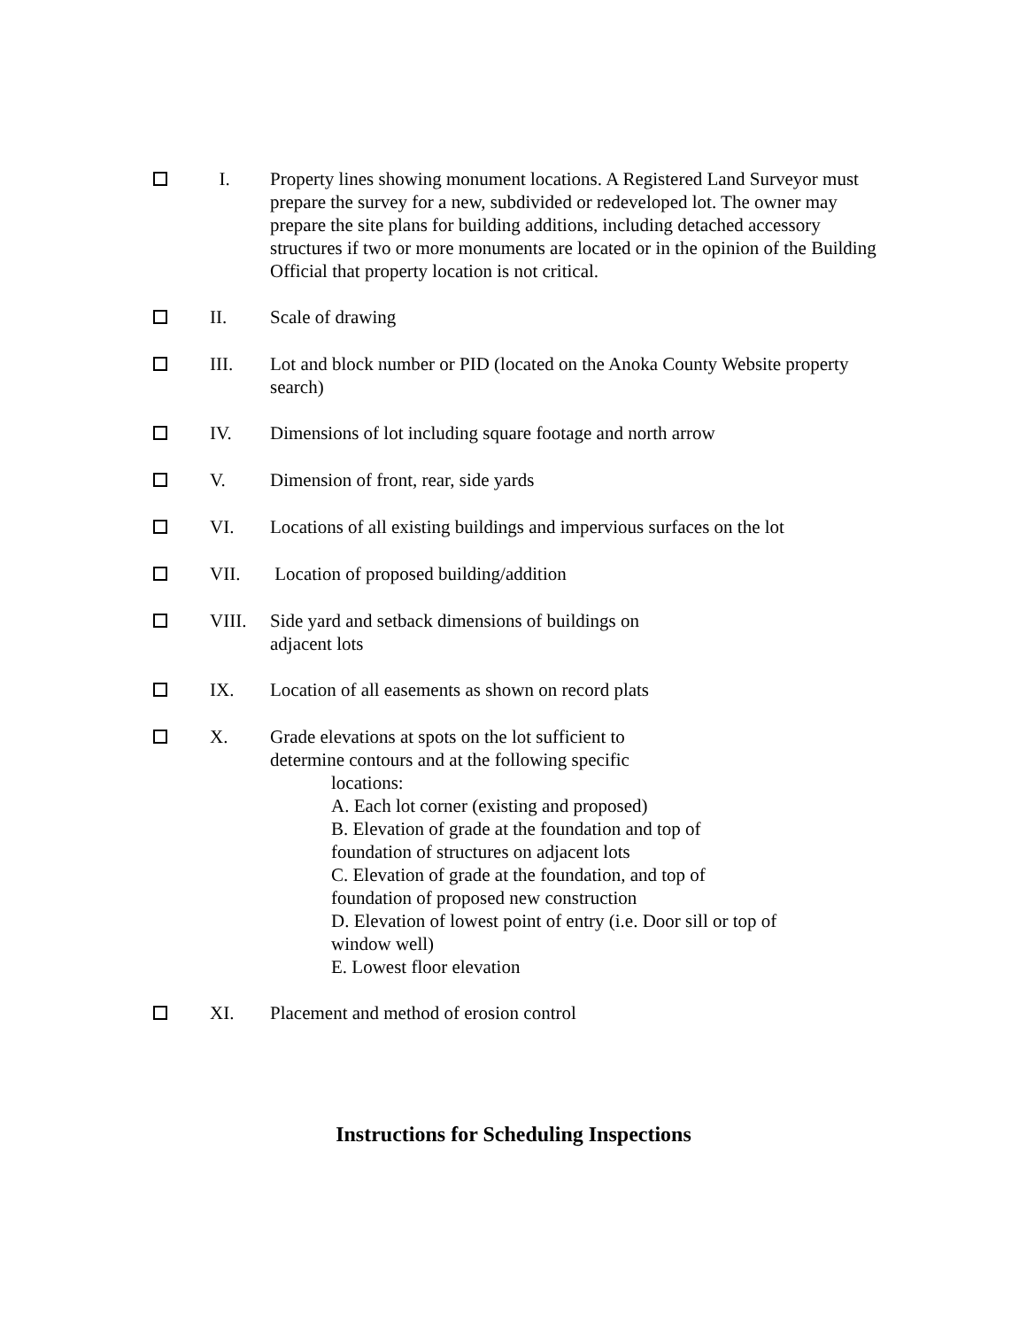I. Property lines showing monument locations. A Registered Land Surveyor must prepare the survey for a new, subdivided or redeveloped lot. The owner may prepare the site plans for building additions, including detached accessory structures if two or more monuments are located or in the opinion of the Building Official that property location is not critical.
II. Scale of drawing
III. Lot and block number or PID (located on the Anoka County Website property search)
IV. Dimensions of lot including square footage and north arrow
V. Dimension of front, rear, side yards
VI. Locations of all existing buildings and impervious surfaces on the lot
VII. Location of proposed building/addition
VIII. Side yard and setback dimensions of buildings on
adjacent lots
IX. Location of all easements as shown on record plats
X. Grade elevations at spots on the lot sufficient to
determine contours and at the following specific
locations:
A. Each lot corner (existing and proposed)
B. Elevation of grade at the foundation and top of
foundation of structures on adjacent lots
C. Elevation of grade at the foundation, and top of
foundation of proposed new construction
D. Elevation of lowest point of entry (i.e. Door sill or top of
window well)
E. Lowest floor elevation
XI. Placement and method of erosion control
Instructions for Scheduling Inspections